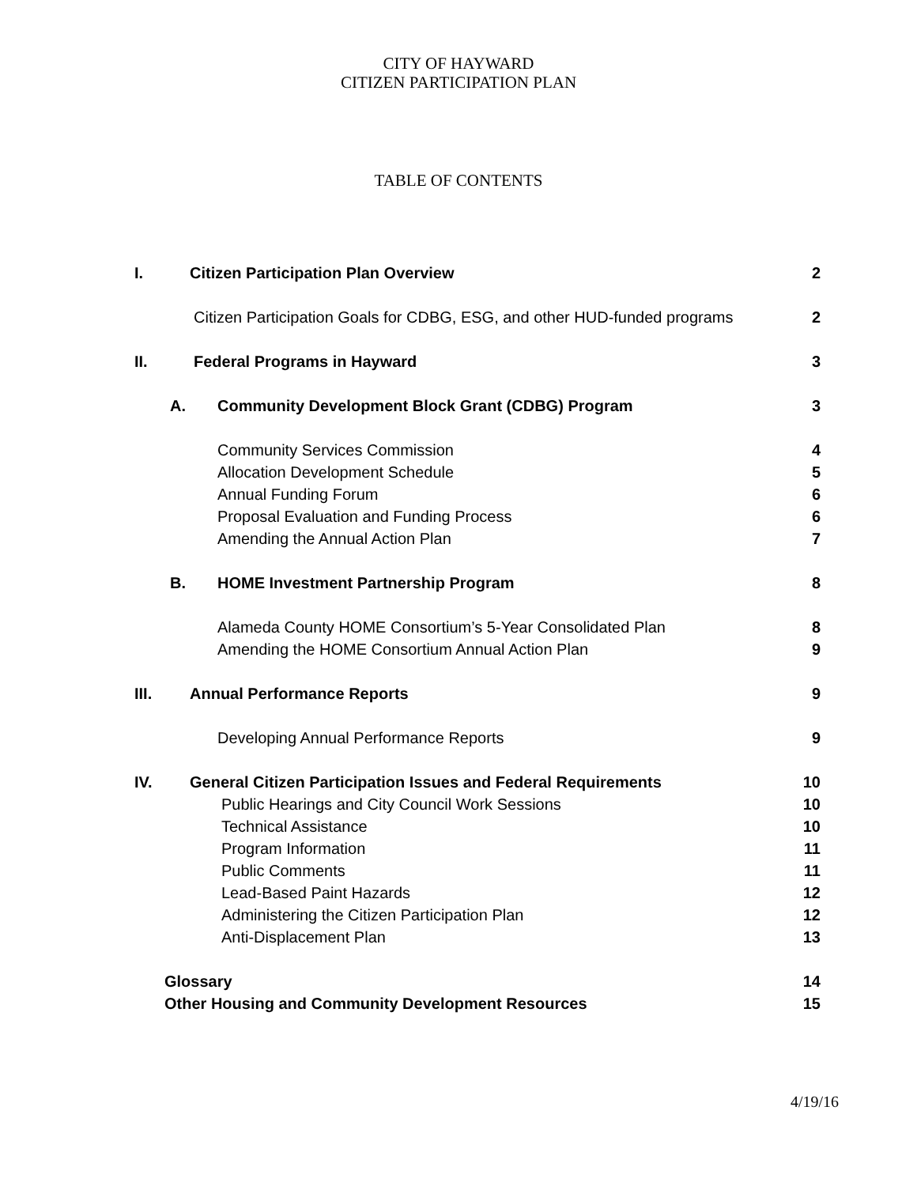CITY OF HAYWARD
CITIZEN PARTICIPATION PLAN
TABLE OF CONTENTS
I. Citizen Participation Plan Overview 2
Citizen Participation Goals for CDBG, ESG, and other HUD-funded programs 2
II. Federal Programs in Hayward 3
A. Community Development Block Grant (CDBG) Program 3
Community Services Commission 4
Allocation Development Schedule 5
Annual Funding Forum 6
Proposal Evaluation and Funding Process 6
Amending the Annual Action Plan 7
B. HOME Investment Partnership Program 8
Alameda County HOME Consortium’s 5-Year Consolidated Plan 8
Amending the HOME Consortium Annual Action Plan 9
III. Annual Performance Reports 9
Developing Annual Performance Reports 9
IV. General Citizen Participation Issues and Federal Requirements 10
Public Hearings and City Council Work Sessions 10
Technical Assistance 10
Program Information 11
Public Comments 11
Lead-Based Paint Hazards 12
Administering the Citizen Participation Plan 12
Anti-Displacement Plan 13
Glossary 14
Other Housing and Community Development Resources 15
4/19/16